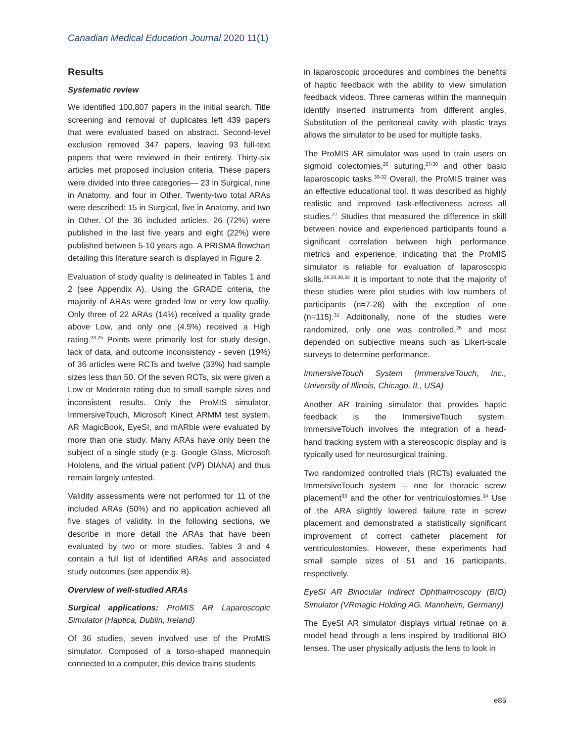Canadian Medical Education Journal 2020 11(1)
Results
Systematic review
We identified 100,807 papers in the initial search. Title screening and removal of duplicates left 439 papers that were evaluated based on abstract. Second-level exclusion removed 347 papers, leaving 93 full-text papers that were reviewed in their entirety. Thirty-six articles met proposed inclusion criteria. These papers were divided into three categories— 23 in Surgical, nine in Anatomy, and four in Other. Twenty-two total ARAs were described: 15 in Surgical, five in Anatomy, and two in Other. Of the 36 included articles, 26 (72%) were published in the last five years and eight (22%) were published between 5-10 years ago. A PRISMA flowchart detailing this literature search is displayed in Figure 2.
Evaluation of study quality is delineated in Tables 1 and 2 (see Appendix A). Using the GRADE criteria, the majority of ARAs were graded low or very low quality. Only three of 22 ARAs (14%) received a quality grade above Low, and only one (4.5%) received a High rating.<sup>23-25</sup> Points were primarily lost for study design, lack of data, and outcome inconsistency - seven (19%) of 36 articles were RCTs and twelve (33%) had sample sizes less than 50. Of the seven RCTs, six were given a Low or Moderate rating due to small sample sizes and inconsistent results. Only the ProMIS simulator, ImmersiveTouch, Microsoft Kinect ARMM test system, AR MagicBook, EyeSI, and mARble were evaluated by more than one study. Many ARAs have only been the subject of a single study (e.g. Google Glass, Microsoft Hololens, and the virtual patient (VP) DIANA) and thus remain largely untested.
Validity assessments were not performed for 11 of the included ARAs (50%) and no application achieved all five stages of validity. In the following sections, we describe in more detail the ARAs that have been evaluated by two or more studies. Tables 3 and 4 contain a full list of identified ARAs and associated study outcomes (see appendix B).
Overview of well-studied ARAs
Surgical applications: ProMIS AR Laparoscopic Simulator (Haptica, Dublin, Ireland)
Of 36 studies, seven involved use of the ProMIS simulator. Composed of a torso-shaped mannequin connected to a computer, this device trains students
in laparoscopic procedures and combines the benefits of haptic feedback with the ability to view simulation feedback videos. Three cameras within the mannequin identify inserted instruments from different angles. Substitution of the peritoneal cavity with plastic trays allows the simulator to be used for multiple tasks.
The ProMIS AR simulator was used to train users on sigmoid colectomies,<sup>26</sup> suturing,<sup>27-30</sup> and other basic laparoscopic tasks.<sup>30-32</sup> Overall, the ProMIS trainer was an effective educational tool. It was described as highly realistic and improved task-effectiveness across all studies.<sup>27</sup> Studies that measured the difference in skill between novice and experienced participants found a significant correlation between high performance metrics and experience, indicating that the ProMIS simulator is reliable for evaluation of laparoscopic skills.<sup>26,28,30,32</sup> It is important to note that the majority of these studies were pilot studies with low numbers of participants (n=7-28) with the exception of one (n=115).<sup>31</sup> Additionally, none of the studies were randomized, only one was controlled,<sup>26</sup> and most depended on subjective means such as Likert-scale surveys to determine performance.
ImmersiveTouch System (ImmersiveTouch, Inc., University of Illinois, Chicago, IL, USA)
Another AR training simulator that provides haptic feedback is the ImmersiveTouch system. ImmersiveTouch involves the integration of a head-hand tracking system with a stereoscopic display and is typically used for neurosurgical training.
Two randomized controlled trials (RCTs) evaluated the ImmersiveTouch system -- one for thoracic screw placement<sup>33</sup> and the other for ventriculostomies.<sup>34</sup> Use of the ARA slightly lowered failure rate in screw placement and demonstrated a statistically significant improvement of correct catheter placement for ventriculostomies. However, these experiments had small sample sizes of 51 and 16 participants, respectively.
EyeSI AR Binocular Indirect Ophthalmoscopy (BIO) Simulator (VRmagic Holding AG, Mannheim, Germany)
The EyeSI AR simulator displays virtual retinae on a model head through a lens inspired by traditional BIO lenses. The user physically adjusts the lens to look in
e85